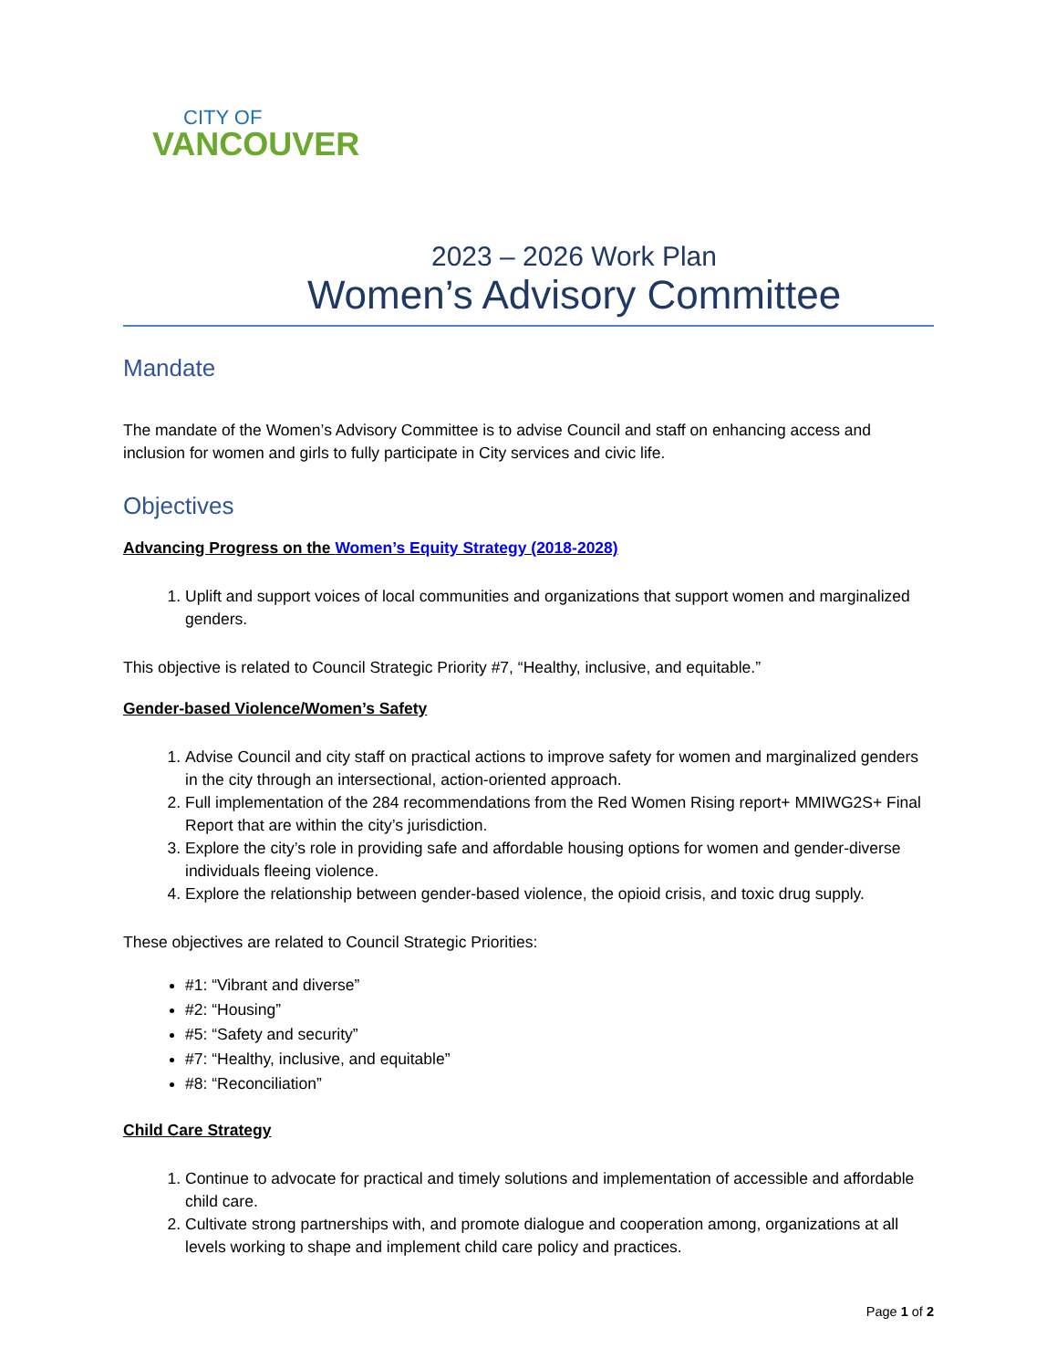CITY OF
VANCOUVER
2023 – 2026 Work Plan
Women’s Advisory Committee
Mandate
The mandate of the Women’s Advisory Committee is to advise Council and staff on enhancing access and inclusion for women and girls to fully participate in City services and civic life.
Objectives
Advancing Progress on the Women’s Equity Strategy (2018-2028)
1. Uplift and support voices of local communities and organizations that support women and marginalized genders.
This objective is related to Council Strategic Priority #7, “Healthy, inclusive, and equitable.”
Gender-based Violence/Women’s Safety
1. Advise Council and city staff on practical actions to improve safety for women and marginalized genders in the city through an intersectional, action-oriented approach.
2. Full implementation of the 284 recommendations from the Red Women Rising report+ MMIWG2S+ Final Report that are within the city’s jurisdiction.
3. Explore the city’s role in providing safe and affordable housing options for women and gender-diverse individuals fleeing violence.
4. Explore the relationship between gender-based violence, the opioid crisis, and toxic drug supply.
These objectives are related to Council Strategic Priorities:
#1: “Vibrant and diverse”
#2: “Housing”
#5: “Safety and security”
#7: “Healthy, inclusive, and equitable”
#8: “Reconciliation”
Child Care Strategy
1. Continue to advocate for practical and timely solutions and implementation of accessible and affordable child care.
2. Cultivate strong partnerships with, and promote dialogue and cooperation among, organizations at all levels working to shape and implement child care policy and practices.
Page 1 of 2